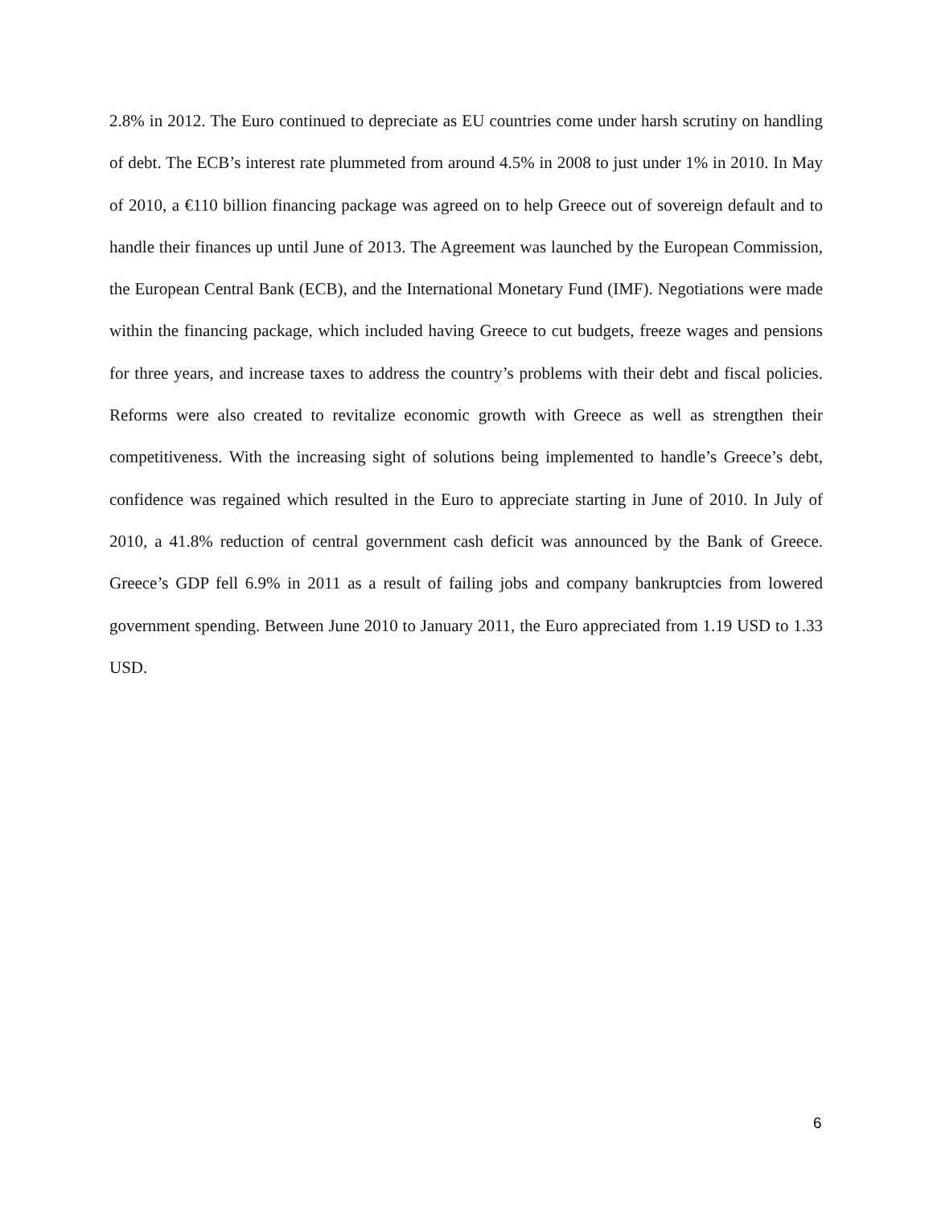2.8% in 2012. The Euro continued to depreciate as EU countries come under harsh scrutiny on handling of debt. The ECB’s interest rate plummeted from around 4.5% in 2008 to just under 1% in 2010. In May of 2010, a €110 billion financing package was agreed on to help Greece out of sovereign default and to handle their finances up until June of 2013. The Agreement was launched by the European Commission, the European Central Bank (ECB), and the International Monetary Fund (IMF). Negotiations were made within the financing package, which included having Greece to cut budgets, freeze wages and pensions for three years, and increase taxes to address the country’s problems with their debt and fiscal policies. Reforms were also created to revitalize economic growth with Greece as well as strengthen their competitiveness. With the increasing sight of solutions being implemented to handle’s Greece’s debt, confidence was regained which resulted in the Euro to appreciate starting in June of 2010. In July of 2010, a 41.8% reduction of central government cash deficit was announced by the Bank of Greece. Greece’s GDP fell 6.9% in 2011 as a result of failing jobs and company bankruptcies from lowered government spending. Between June 2010 to January 2011, the Euro appreciated from 1.19 USD to 1.33 USD.
6